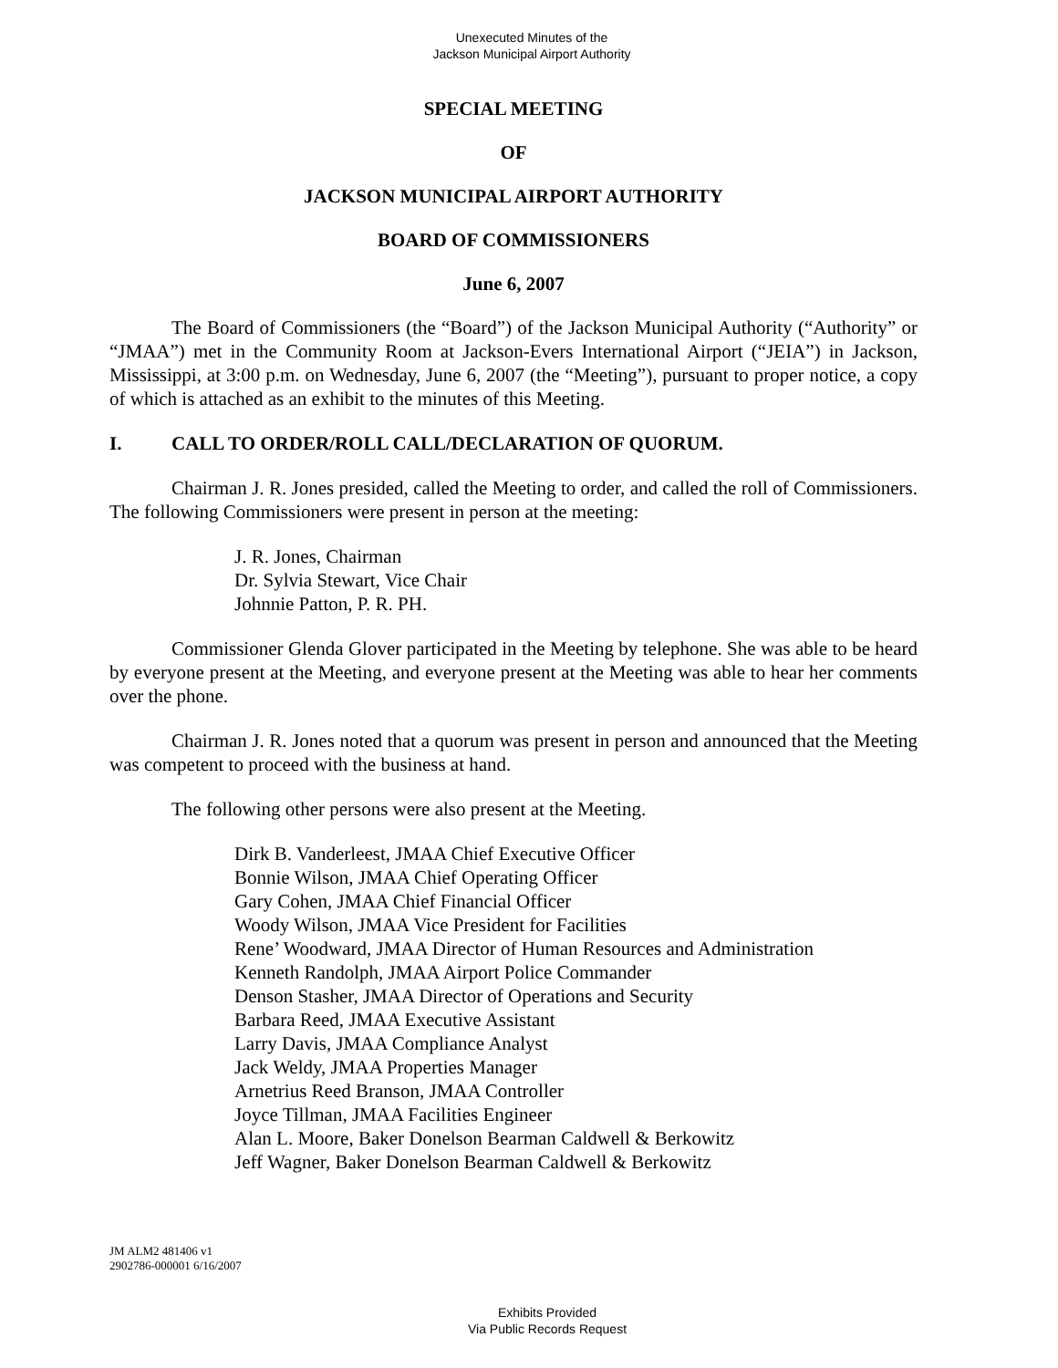Unexecuted Minutes of the
Jackson Municipal Airport Authority
SPECIAL MEETING
OF
JACKSON MUNICIPAL AIRPORT AUTHORITY
BOARD OF COMMISSIONERS
June 6, 2007
The Board of Commissioners (the “Board”) of the Jackson Municipal Authority (“Authority” or “JMAA”) met in the Community Room at Jackson-Evers International Airport (“JEIA”) in Jackson, Mississippi, at 3:00 p.m. on Wednesday, June 6, 2007 (the “Meeting”), pursuant to proper notice, a copy of which is attached as an exhibit to the minutes of this Meeting.
I. CALL TO ORDER/ROLL CALL/DECLARATION OF QUORUM.
Chairman J. R. Jones presided, called the Meeting to order, and called the roll of Commissioners. The following Commissioners were present in person at the meeting:
J. R. Jones, Chairman
Dr. Sylvia Stewart, Vice Chair
Johnnie Patton, P. R. PH.
Commissioner Glenda Glover participated in the Meeting by telephone. She was able to be heard by everyone present at the Meeting, and everyone present at the Meeting was able to hear her comments over the phone.
Chairman J. R. Jones noted that a quorum was present in person and announced that the Meeting was competent to proceed with the business at hand.
The following other persons were also present at the Meeting.
Dirk B. Vanderleest, JMAA Chief Executive Officer
Bonnie Wilson, JMAA Chief Operating Officer
Gary Cohen, JMAA Chief Financial Officer
Woody Wilson, JMAA Vice President for Facilities
Rene’ Woodward, JMAA Director of Human Resources and Administration
Kenneth Randolph, JMAA Airport Police Commander
Denson Stasher, JMAA Director of Operations and Security
Barbara Reed, JMAA Executive Assistant
Larry Davis, JMAA Compliance Analyst
Jack Weldy, JMAA Properties Manager
Arnetrius Reed Branson, JMAA Controller
Joyce Tillman, JMAA Facilities Engineer
Alan L. Moore, Baker Donelson Bearman Caldwell & Berkowitz
Jeff Wagner, Baker Donelson Bearman Caldwell & Berkowitz
JM ALM2 481406 v1
2902786-000001 6/16/2007
Exhibits Provided
Via Public Records Request